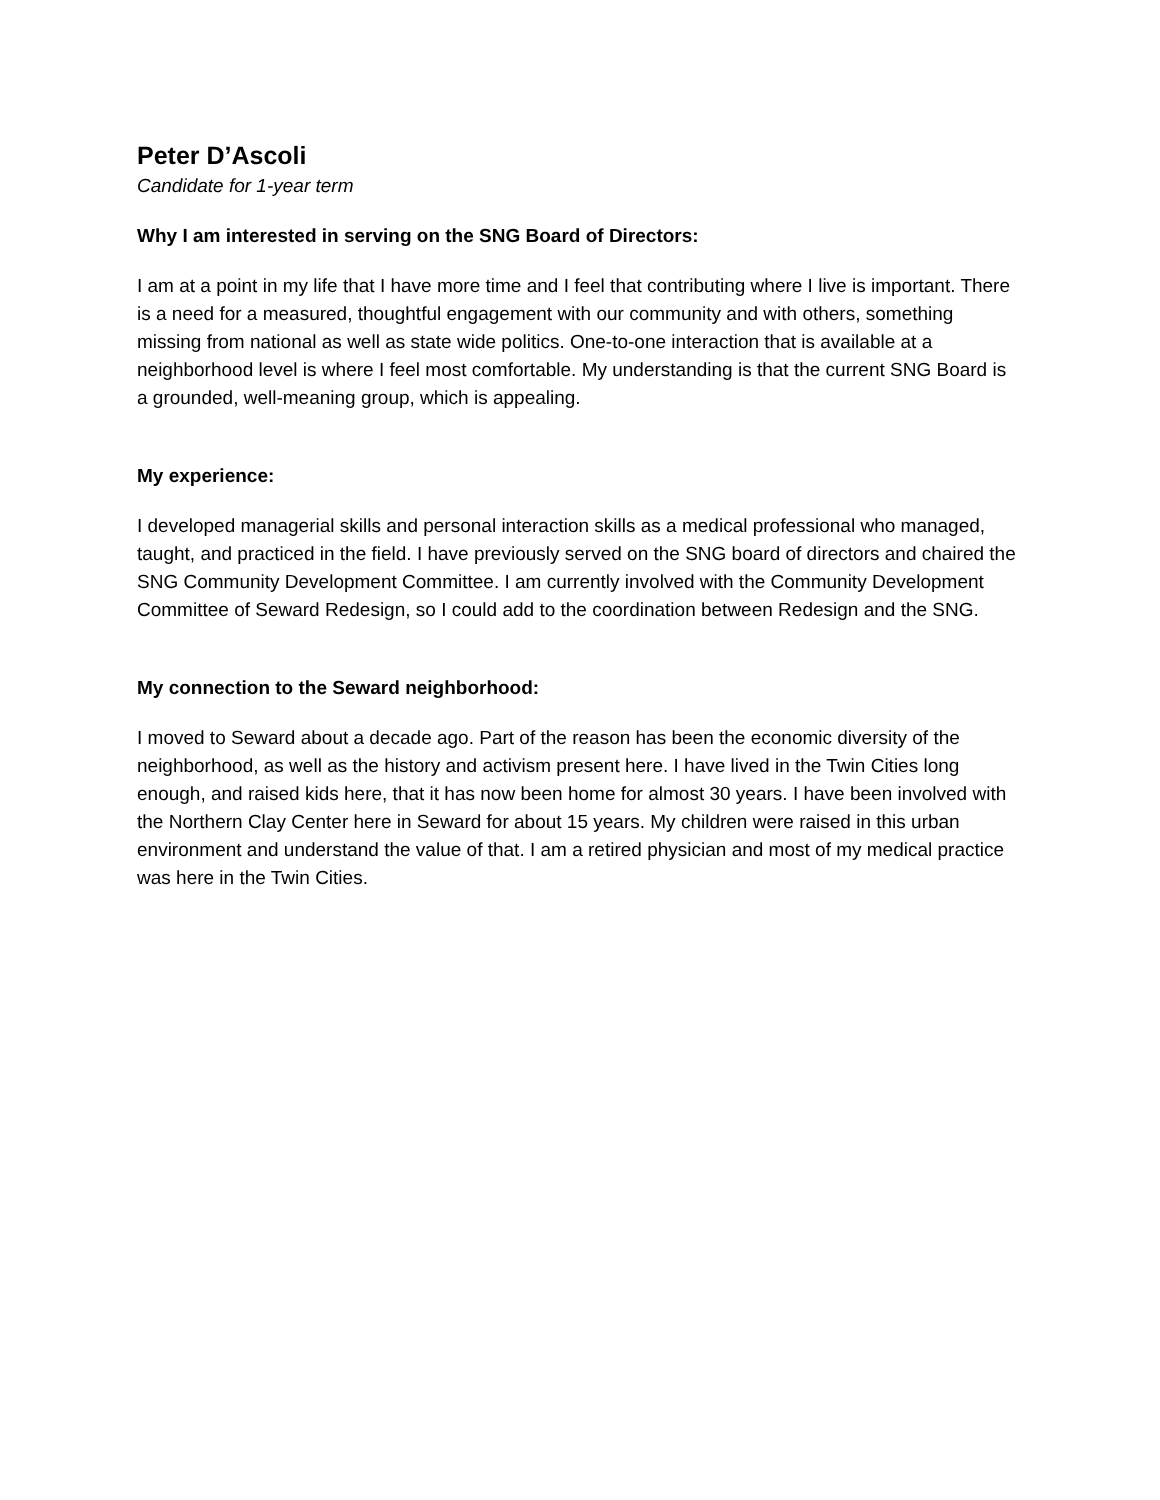Peter D’Ascoli
Candidate for 1-year term
Why I am interested in serving on the SNG Board of Directors:
I am at a point in my life that I have more time and I feel that contributing where I live is important. There is a need for a measured, thoughtful engagement with our community and with others, something missing from national as well as state wide politics. One-to-one interaction that is available at a neighborhood level is where I feel most comfortable. My understanding is that the current SNG Board is a grounded, well-meaning group, which is appealing.
My experience:
I developed managerial skills and personal interaction skills as a medical professional who managed, taught, and practiced in the field. I have previously served on the SNG board of directors and chaired the SNG Community Development Committee. I am currently involved with the Community Development Committee of Seward Redesign, so I could add to the coordination between Redesign and the SNG.
My connection to the Seward neighborhood:
I moved to Seward about a decade ago. Part of the reason has been the economic diversity of the neighborhood, as well as the history and activism present here. I have lived in the Twin Cities long enough, and raised kids here, that it has now been home for almost 30 years. I have been involved with the Northern Clay Center here in Seward for about 15 years. My children were raised in this urban environment and understand the value of that. I am a retired physician and most of my medical practice was here in the Twin Cities.